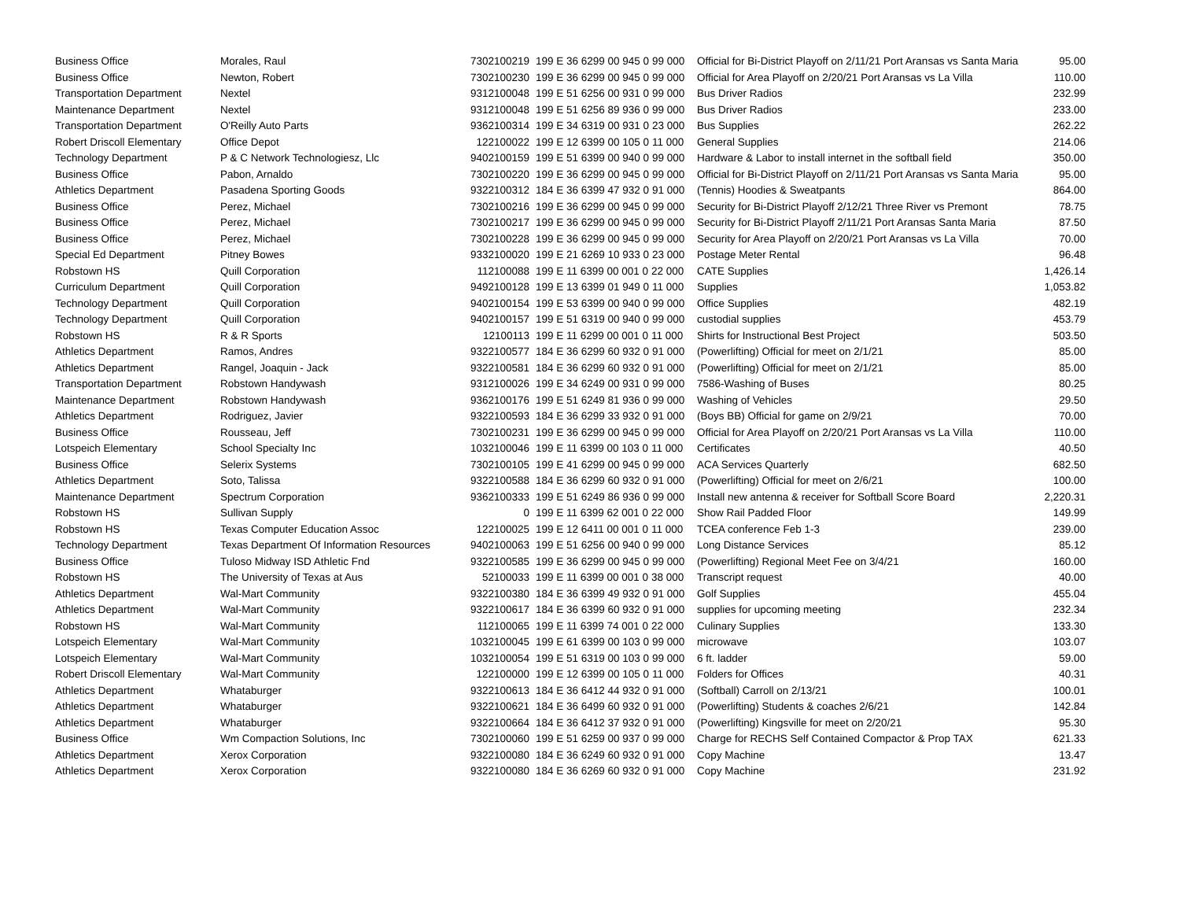| Business Office | Morales, Raul | 7302100219 | 199 E 36 6299 00 945 0 99 000 | Official for Bi-District Playoff on 2/11/21 Port Aransas vs Santa Maria | 95.00 |
| Business Office | Newton, Robert | 7302100230 | 199 E 36 6299 00 945 0 99 000 | Official for Area Playoff on 2/20/21 Port Aransas vs La Villa | 110.00 |
| Transportation Department | Nextel | 9312100048 | 199 E 51 6256 00 931 0 99 000 | Bus Driver Radios | 232.99 |
| Maintenance Department | Nextel | 9312100048 | 199 E 51 6256 89 936 0 99 000 | Bus Driver Radios | 233.00 |
| Transportation Department | O'Reilly Auto Parts | 9362100314 | 199 E 34 6319 00 931 0 23 000 | Bus Supplies | 262.22 |
| Robert Driscoll Elementary | Office Depot | 122100022 | 199 E 12 6399 00 105 0 11 000 | General Supplies | 214.06 |
| Technology Department | P & C Network Technologiesz, Llc | 9402100159 | 199 E 51 6399 00 940 0 99 000 | Hardware & Labor to install internet in the softball field | 350.00 |
| Business Office | Pabon, Arnaldo | 7302100220 | 199 E 36 6299 00 945 0 99 000 | Official for Bi-District Playoff on 2/11/21 Port Aransas vs Santa Maria | 95.00 |
| Athletics Department | Pasadena Sporting Goods | 9322100312 | 184 E 36 6399 47 932 0 91 000 | (Tennis) Hoodies & Sweatpants | 864.00 |
| Business Office | Perez, Michael | 7302100216 | 199 E 36 6299 00 945 0 99 000 | Security for Bi-District Playoff 2/12/21 Three River vs Premont | 78.75 |
| Business Office | Perez, Michael | 7302100217 | 199 E 36 6299 00 945 0 99 000 | Security for Bi-District Playoff 2/11/21 Port Aransas Santa Maria | 87.50 |
| Business Office | Perez, Michael | 7302100228 | 199 E 36 6299 00 945 0 99 000 | Security for Area Playoff on 2/20/21 Port Aransas vs La Villa | 70.00 |
| Special Ed Department | Pitney Bowes | 9332100020 | 199 E 21 6269 10 933 0 23 000 | Postage Meter Rental | 96.48 |
| Robstown HS | Quill Corporation | 112100088 | 199 E 11 6399 00 001 0 22 000 | CATE Supplies | 1,426.14 |
| Curriculum Department | Quill Corporation | 9492100128 | 199 E 13 6399 01 949 0 11 000 | Supplies | 1,053.82 |
| Technology Department | Quill Corporation | 9402100154 | 199 E 53 6399 00 940 0 99 000 | Office Supplies | 482.19 |
| Technology Department | Quill Corporation | 9402100157 | 199 E 51 6319 00 940 0 99 000 | custodial supplies | 453.79 |
| Robstown HS | R & R Sports | 12100113 | 199 E 11 6299 00 001 0 11 000 | Shirts for Instructional Best Project | 503.50 |
| Athletics Department | Ramos, Andres | 9322100577 | 184 E 36 6299 60 932 0 91 000 | (Powerlifting) Official for meet on 2/1/21 | 85.00 |
| Athletics Department | Rangel, Joaquin - Jack | 9322100581 | 184 E 36 6299 60 932 0 91 000 | (Powerlifting) Official for meet on 2/1/21 | 85.00 |
| Transportation Department | Robstown Handywash | 9312100026 | 199 E 34 6249 00 931 0 99 000 | 7586-Washing of Buses | 80.25 |
| Maintenance Department | Robstown Handywash | 9362100176 | 199 E 51 6249 81 936 0 99 000 | Washing of Vehicles | 29.50 |
| Athletics Department | Rodriguez, Javier | 9322100593 | 184 E 36 6299 33 932 0 91 000 | (Boys BB) Official for game on 2/9/21 | 70.00 |
| Business Office | Rousseau, Jeff | 7302100231 | 199 E 36 6299 00 945 0 99 000 | Official for Area Playoff on 2/20/21 Port Aransas vs La Villa | 110.00 |
| Lotspeich Elementary | School Specialty Inc | 1032100046 | 199 E 11 6399 00 103 0 11 000 | Certificates | 40.50 |
| Business Office | Selerix Systems | 7302100105 | 199 E 41 6299 00 945 0 99 000 | ACA Services Quarterly | 682.50 |
| Athletics Department | Soto, Talissa | 9322100588 | 184 E 36 6299 60 932 0 91 000 | (Powerlifting) Official for meet on 2/6/21 | 100.00 |
| Maintenance Department | Spectrum Corporation | 9362100333 | 199 E 51 6249 86 936 0 99 000 | Install new antenna & receiver for Softball Score Board | 2,220.31 |
| Robstown HS | Sullivan Supply | 0 | 199 E 11 6399 62 001 0 22 000 | Show Rail Padded Floor | 149.99 |
| Robstown HS | Texas Computer Education Assoc | 122100025 | 199 E 12 6411 00 001 0 11 000 | TCEA conference Feb 1-3 | 239.00 |
| Technology Department | Texas Department Of Information Resources | 9402100063 | 199 E 51 6256 00 940 0 99 000 | Long Distance Services | 85.12 |
| Business Office | Tuloso Midway ISD Athletic Fnd | 9322100585 | 199 E 36 6299 00 945 0 99 000 | (Powerlifting) Regional Meet Fee on 3/4/21 | 160.00 |
| Robstown HS | The University of Texas at Aus | 52100033 | 199 E 11 6399 00 001 0 38 000 | Transcript request | 40.00 |
| Athletics Department | Wal-Mart Community | 9322100380 | 184 E 36 6399 49 932 0 91 000 | Golf Supplies | 455.04 |
| Athletics Department | Wal-Mart Community | 9322100617 | 184 E 36 6399 60 932 0 91 000 | supplies for upcoming meeting | 232.34 |
| Robstown HS | Wal-Mart Community | 112100065 | 199 E 11 6399 74 001 0 22 000 | Culinary Supplies | 133.30 |
| Lotspeich Elementary | Wal-Mart Community | 1032100045 | 199 E 61 6399 00 103 0 99 000 | microwave | 103.07 |
| Lotspeich Elementary | Wal-Mart Community | 1032100054 | 199 E 51 6319 00 103 0 99 000 | 6 ft. ladder | 59.00 |
| Robert Driscoll Elementary | Wal-Mart Community | 122100000 | 199 E 12 6399 00 105 0 11 000 | Folders for Offices | 40.31 |
| Athletics Department | Whataburger | 9322100613 | 184 E 36 6412 44 932 0 91 000 | (Softball) Carroll on 2/13/21 | 100.01 |
| Athletics Department | Whataburger | 9322100621 | 184 E 36 6499 60 932 0 91 000 | (Powerlifting) Students & coaches 2/6/21 | 142.84 |
| Athletics Department | Whataburger | 9322100664 | 184 E 36 6412 37 932 0 91 000 | (Powerlifting) Kingsville for meet on 2/20/21 | 95.30 |
| Business Office | Wm Compaction Solutions, Inc | 7302100060 | 199 E 51 6259 00 937 0 99 000 | Charge for RECHS Self Contained Compactor & Prop TAX | 621.33 |
| Athletics Department | Xerox Corporation | 9322100080 | 184 E 36 6249 60 932 0 91 000 | Copy Machine | 13.47 |
| Athletics Department | Xerox Corporation | 9322100080 | 184 E 36 6269 60 932 0 91 000 | Copy Machine | 231.92 |